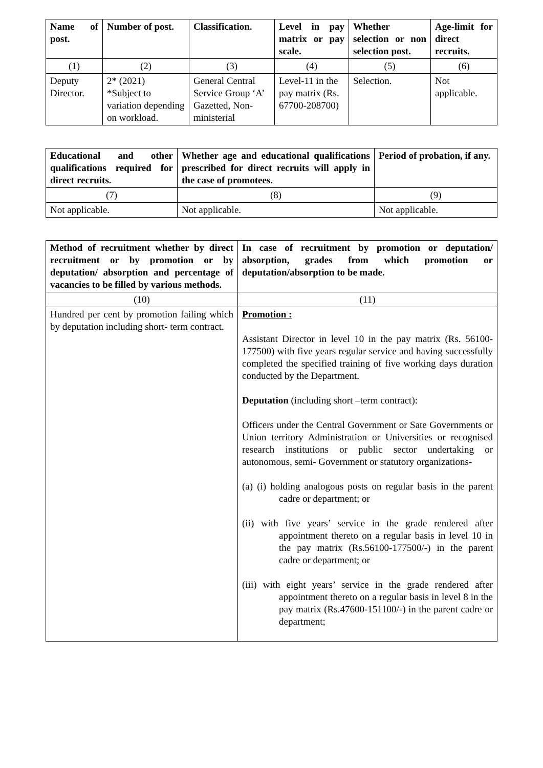| Name of post. | Number of post. | Classification. | Level in pay matrix or pay scale. | Whether selection or non selection post. | Age-limit for direct recruits. |
| --- | --- | --- | --- | --- | --- |
| (1) | (2) | (3) | (4) | (5) | (6) |
| Deputy Director. | 2* (2021) *Subject to variation depending on workload. | General Central Service Group ‘A’ Gazetted, Non-ministerial | Level-11 in the pay matrix (Rs. 67700-208700) | Selection. | Not applicable. |
| Educational and other qualifications required for direct recruits. | Whether age and educational qualifications prescribed for direct recruits will apply in the case of promotees. | Period of probation, if any. |
| --- | --- | --- |
| (7) | (8) | (9) |
| Not applicable. | Not applicable. | Not applicable. |
| Method of recruitment whether by direct recruitment or by promotion or by deputation/ absorption and percentage of vacancies to be filled by various methods. | In case of recruitment by promotion or deputation/ absorption, grades from which promotion or deputation/absorption to be made. |
| --- | --- |
| (10) | (11) |
| Hundred per cent by promotion failing which by deputation including short- term contract. | Promotion : Assistant Director in level 10 in the pay matrix (Rs. 56100-177500) with five years regular service and having successfully completed the specified training of five working days duration conducted by the Department. Deputation (including short –term contract): Officers under the Central Government or Sate Governments or Union territory Administration or Universities or recognised research institutions or public sector undertaking or autonomous, semi- Government or statutory organizations- (a) (i) holding analogous posts on regular basis in the parent cadre or department; or (ii) with five years’ service in the grade rendered after appointment thereto on a regular basis in level 10 in the pay matrix (Rs.56100-177500/-) in the parent cadre or department; or (iii) with eight years’ service in the grade rendered after appointment thereto on a regular basis in level 8 in the pay matrix (Rs.47600-151100/-) in the parent cadre or department; |